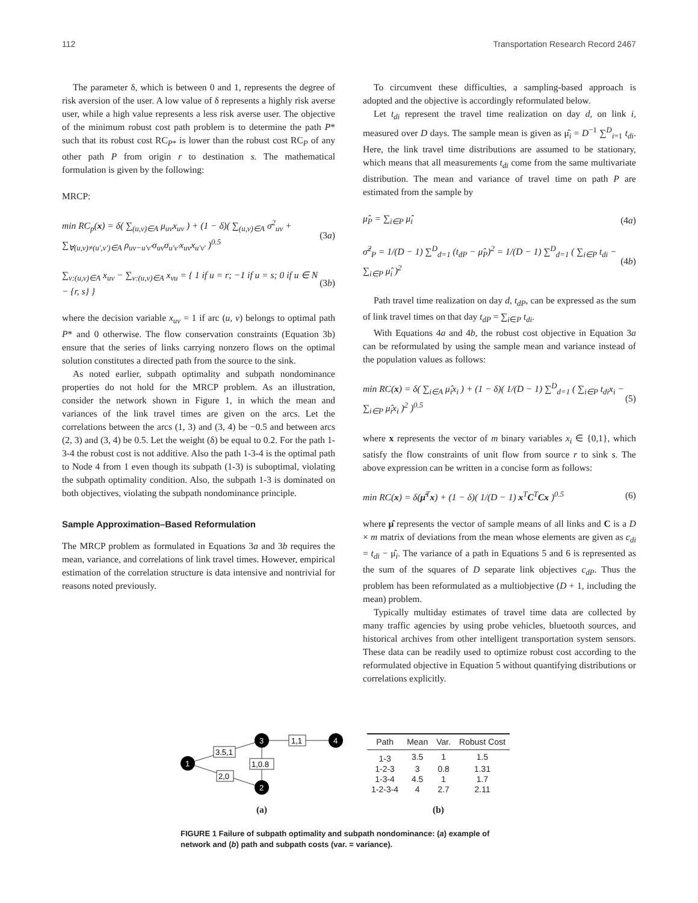112 Transportation Research Record 2467
The parameter δ, which is between 0 and 1, represents the degree of risk aversion of the user. A low value of δ represents a highly risk averse user, while a high value represents a less risk averse user. The objective of the minimum robust cost path problem is to determine the path P* such that its robust cost RC<sub>P*</sub> is lower than the robust cost RC<sub>P</sub> of any other path P from origin r to destination s. The mathematical formulation is given by the following:
MRCP:
min RC<sub>p</sub>(x) = δ( ∑<sub>(u,v)∈A</sub> μ<sub>uv</sub>x<sub>uv</sub> ) + (1 − δ)( ∑<sub>(u,v)∈A</sub> σ<sup>2</sup><sub>uv</sub> + ∑<sub>∀(u,v)≠(u′,v′)∈A</sub> ρ<sub>uv−u′v′</sub>σ<sub>uv</sub>σ<sub>u′v′</sub>x<sub>uv</sub>x<sub>u′v′</sub> )<sup>0.5</sup> (3a)
∑<sub>v:(u,v)∈A</sub> x<sub>uv</sub> − ∑<sub>v:(u,v)∈A</sub> x<sub>vu</sub> = { 1 if u = r; −1 if u = s; 0 if u ∈ N − {r, s} } (3b)
where the decision variable x<sub>uv</sub> = 1 if arc (u, v) belongs to optimal path P* and 0 otherwise. The flow conservation constraints (Equation 3b) ensure that the series of links carrying nonzero flows on the optimal solution constitutes a directed path from the source to the sink.
As noted earlier, subpath optimality and subpath nondominance properties do not hold for the MRCP problem. As an illustration, consider the network shown in Figure 1, in which the mean and variances of the link travel times are given on the arcs. Let the correlations between the arcs (1, 3) and (3, 4) be −0.5 and between arcs (2, 3) and (3, 4) be 0.5. Let the weight (δ) be equal to 0.2. For the path 1-3-4 the robust cost is not additive. Also the path 1-3-4 is the optimal path to Node 4 from 1 even though its subpath (1-3) is suboptimal, violating the subpath optimality condition. Also, the subpath 1-3 is dominated on both objectives, violating the subpath nondominance principle.
Sample Approximation–Based Reformulation
The MRCP problem as formulated in Equations 3a and 3b requires the mean, variance, and correlations of link travel times. However, empirical estimation of the correlation structure is data intensive and nontrivial for reasons noted previously.
To circumvent these difficulties, a sampling-based approach is adopted and the objective is accordingly reformulated below.
Let t<sub>di</sub> represent the travel time realization on day d, on link i, measured over D days. The sample mean is given as μ̂<sub>i</sub> = D<sup>−1</sup> ∑<sup>D</sup><sub>i=1</sub> t<sub>di</sub>. Here, the link travel time distributions are assumed to be stationary, which means that all measurements t<sub>di</sub> come from the same multivariate distribution. The mean and variance of travel time on path P are estimated from the sample by
μ̂<sub>P</sub> = ∑<sub>i∈P</sub> μ̂<sub>i</sub> (4a)
σ̂<sup>2</sup><sub>P</sub> = 1/(D − 1) ∑<sup>D</sup><sub>d=1</sub> (t<sub>dP</sub> − μ̂<sub>P</sub>)<sup>2</sup> = 1/(D − 1) ∑<sup>D</sup><sub>d=1</sub> ( ∑<sub>i∈P</sub> t<sub>di</sub> − ∑<sub>i∈P</sub> μ̂<sub>i</sub> )<sup>2</sup> (4b)
Path travel time realization on day d, t<sub>dP</sub>, can be expressed as the sum of link travel times on that day t<sub>dP</sub> = ∑<sub>i∈P</sub> t<sub>di</sub>.
With Equations 4a and 4b, the robust cost objective in Equation 3a can be reformulated by using the sample mean and variance instead of the population values as follows:
min RC(x) = δ( ∑<sub>i∈A</sub> μ̂<sub>i</sub>x<sub>i</sub> ) + (1 − δ)( 1/(D − 1) ∑<sup>D</sup><sub>d=1</sub> ( ∑<sub>i∈P</sub> t<sub>di</sub>x<sub>i</sub> − ∑<sub>i∈P</sub> μ̂<sub>i</sub>x<sub>i</sub> )<sup>2</sup> )<sup>0.5</sup> (5)
where x represents the vector of m binary variables x<sub>i</sub> ∈ {0,1}, which satisfy the flow constraints of unit flow from source r to sink s. The above expression can be written in a concise form as follows:
min RC(x) = δ(μ̂<sup>T</sup>x) + (1 − δ)( 1/(D − 1) x<sup>T</sup>C<sup>T</sup>Cx )<sup>0.5</sup> (6)
where μ̂ represents the vector of sample means of all links and C is a D × m matrix of deviations from the mean whose elements are given as c<sub>di</sub> = t<sub>di</sub> − μ̂<sub>i</sub>. The variance of a path in Equations 5 and 6 is represented as the sum of the squares of D separate link objectives c<sub>dP</sub>. Thus the problem has been reformulated as a multiobjective (D + 1, including the mean) problem.
Typically multiday estimates of travel time data are collected by many traffic agencies by using probe vehicles, bluetooth sources, and historical archives from other intelligent transportation system sensors. These data can be readily used to optimize robust cost according to the reformulated objective in Equation 5 without quantifying distributions or correlations explicitly.
1
3
2
4
3.5,1
2,0
1,0.8
1,1
(a)
| Path | Mean | Var. | Robust Cost |
| --- | --- | --- | --- |
| 1-3 | 3.5 | 1 | 1.5 |
| 1-2-3 | 3 | 0.8 | 1.31 |
| 1-3-4 | 4.5 | 1 | 1.7 |
| 1-2-3-4 | 4 | 2.7 | 2.11 |
(b)
FIGURE 1 Failure of subpath optimality and subpath nondominance: (a) example of network and (b) path and subpath costs (var. = variance).